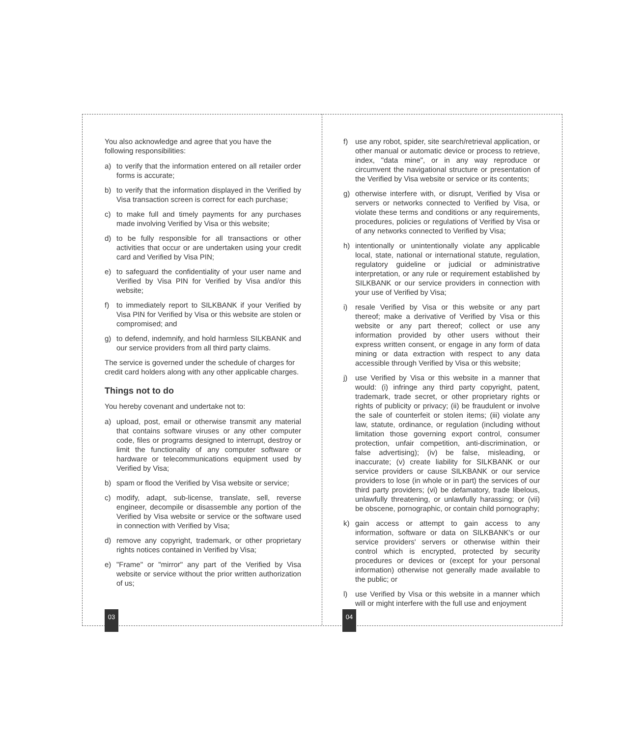You also acknowledge and agree that you have the following responsibilities:
a) to verify that the information entered on all retailer order forms is accurate;
b) to verify that the information displayed in the Verified by Visa transaction screen is correct for each purchase;
c) to make full and timely payments for any purchases made involving Verified by Visa or this website;
d) to be fully responsible for all transactions or other activities that occur or are undertaken using your credit card and Verified by Visa PIN;
e) to safeguard the confidentiality of your user name and Verified by Visa PIN for Verified by Visa and/or this website;
f) to immediately report to SILKBANK if your Verified by Visa PIN for Verified by Visa or this website are stolen or compromised; and
g) to defend, indemnify, and hold harmless SILKBANK and our service providers from all third party claims.
The service is governed under the schedule of charges for credit card holders along with any other applicable charges.
Things not to do
You hereby covenant and undertake not to:
a) upload, post, email or otherwise transmit any material that contains software viruses or any other computer code, files or programs designed to interrupt, destroy or limit the functionality of any computer software or hardware or telecommunications equipment used by Verified by Visa;
b) spam or flood the Verified by Visa website or service;
c) modify, adapt, sub-license, translate, sell, reverse engineer, decompile or disassemble any portion of the Verified by Visa website or service or the software used in connection with Verified by Visa;
d) remove any copyright, trademark, or other proprietary rights notices contained in Verified by Visa;
e) "Frame" or "mirror" any part of the Verified by Visa website or service without the prior written authorization of us;
f) use any robot, spider, site search/retrieval application, or other manual or automatic device or process to retrieve, index, "data mine", or in any way reproduce or circumvent the navigational structure or presentation of the Verified by Visa website or service or its contents;
g) otherwise interfere with, or disrupt, Verified by Visa or servers or networks connected to Verified by Visa, or violate these terms and conditions or any requirements, procedures, policies or regulations of Verified by Visa or of any networks connected to Verified by Visa;
h) intentionally or unintentionally violate any applicable local, state, national or international statute, regulation, regulatory guideline or judicial or administrative interpretation, or any rule or requirement established by SILKBANK or our service providers in connection with your use of Verified by Visa;
i) resale Verified by Visa or this website or any part thereof; make a derivative of Verified by Visa or this website or any part thereof; collect or use any information provided by other users without their express written consent, or engage in any form of data mining or data extraction with respect to any data accessible through Verified by Visa or this website;
j) use Verified by Visa or this website in a manner that would: (i) infringe any third party copyright, patent, trademark, trade secret, or other proprietary rights or rights of publicity or privacy; (ii) be fraudulent or involve the sale of counterfeit or stolen items; (iii) violate any law, statute, ordinance, or regulation (including without limitation those governing export control, consumer protection, unfair competition, anti-discrimination, or false advertising); (iv) be false, misleading, or inaccurate; (v) create liability for SILKBANK or our service providers or cause SILKBANK or our service providers to lose (in whole or in part) the services of our third party providers; (vi) be defamatory, trade libelous, unlawfully threatening, or unlawfully harassing; or (vii) be obscene, pornographic, or contain child pornography;
k) gain access or attempt to gain access to any information, software or data on SILKBANK's or our service providers' servers or otherwise within their control which is encrypted, protected by security procedures or devices or (except for your personal information) otherwise not generally made available to the public; or
l) use Verified by Visa or this website in a manner which will or might interfere with the full use and enjoyment
03 04